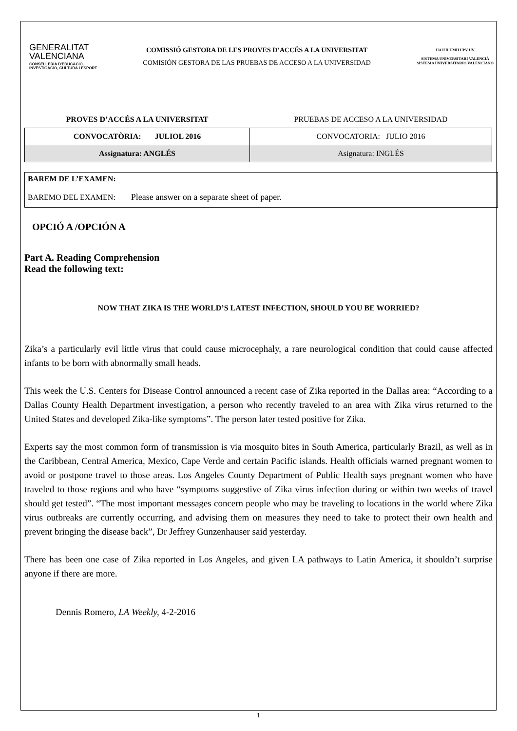GENERALITAT
VALENCIANA
CONSELLERIA D'EDUCACIÓ,
INVESTIGACIÓ, CULTURA I ESPORT
COMISSIÓ GESTORA DE LES PROVES D’ACCÉS A LA UNIVERSITAT
COMISIÓN GESTORA DE LAS PRUEBAS DE ACCESO A LA UNIVERSIDAD
UA UJI UMH UPV UV
SISTEMA UNIVERSITARI VALENCIÀ
SISTEMA UNIVERSITARIO VALENCIANO
| PROVES D’ACCÉS A LA UNIVERSITAT | PRUEBAS DE ACCESO A LA UNIVERSIDAD |
| CONVOCATÒRIA: JULIOL 2016 | CONVOCATORIA: JULIO 2016 |
| Assignatura: ANGLÉS | Asignatura: INGLÉS |
BAREM DE L’EXAMEN:
BAREMO DEL EXAMEN: Please answer on a separate sheet of paper.
OPCIÓ A /OPCIÓN A
Part A. Reading Comprehension
Read the following text:
NOW THAT ZIKA IS THE WORLD’S LATEST INFECTION, SHOULD YOU BE WORRIED?
Zika’s a particularly evil little virus that could cause microcephaly, a rare neurological condition that could cause affected infants to be born with abnormally small heads.
This week the U.S. Centers for Disease Control announced a recent case of Zika reported in the Dallas area: “According to a Dallas County Health Department investigation, a person who recently traveled to an area with Zika virus returned to the United States and developed Zika-like symptoms”. The person later tested positive for Zika.
Experts say the most common form of transmission is via mosquito bites in South America, particularly Brazil, as well as in the Caribbean, Central America, Mexico, Cape Verde and certain Pacific islands. Health officials warned pregnant women to avoid or postpone travel to those areas. Los Angeles County Department of Public Health says pregnant women who have traveled to those regions and who have “symptoms suggestive of Zika virus infection during or within two weeks of travel should get tested”. “The most important messages concern people who may be traveling to locations in the world where Zika virus outbreaks are currently occurring, and advising them on measures they need to take to protect their own health and prevent bringing the disease back”, Dr Jeffrey Gunzenhauser said yesterday.
There has been one case of Zika reported in Los Angeles, and given LA pathways to Latin America, it shouldn’t surprise anyone if there are more.
Dennis Romero, LA Weekly, 4-2-2016
1